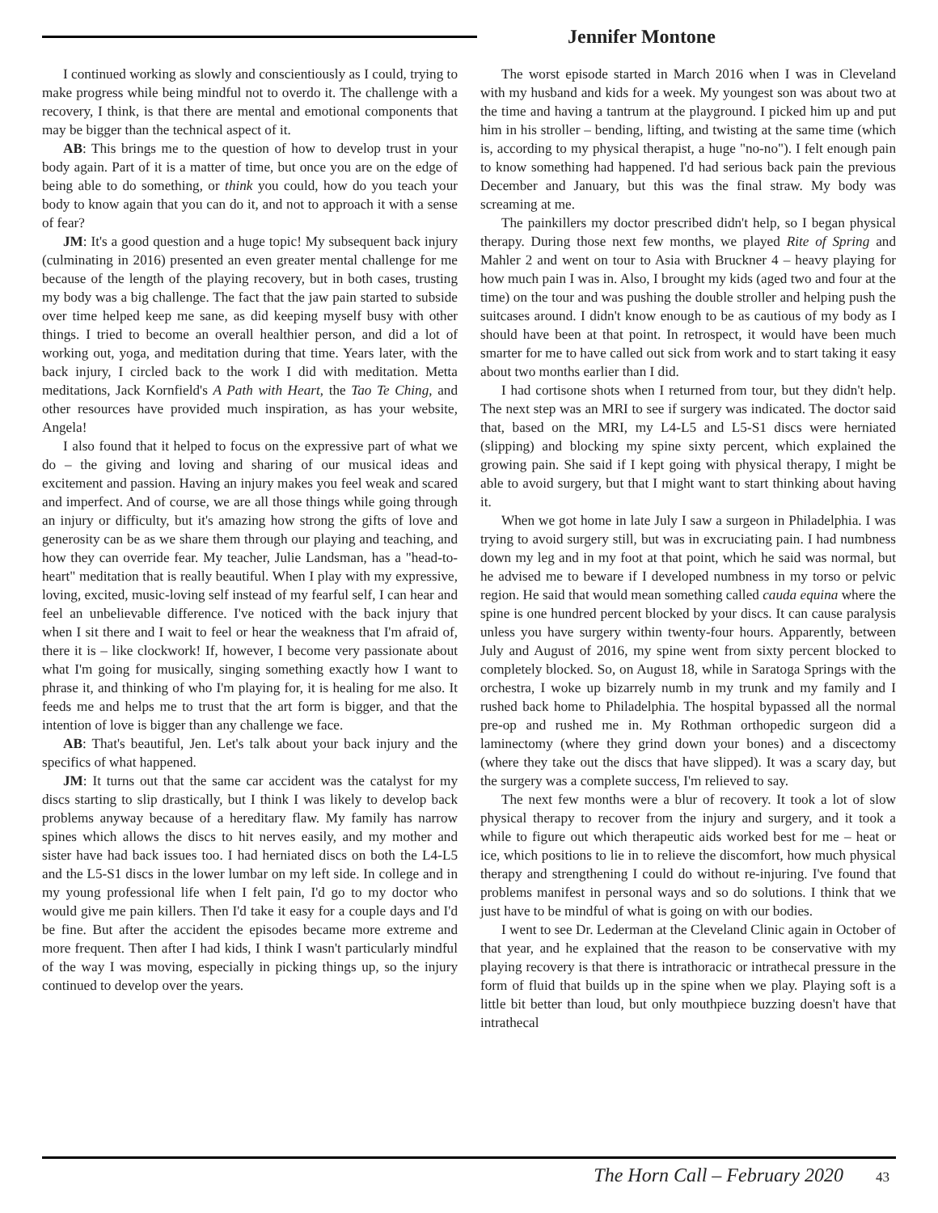Jennifer Montone
I continued working as slowly and conscientiously as I could, trying to make progress while being mindful not to overdo it. The challenge with a recovery, I think, is that there are mental and emotional components that may be bigger than the technical aspect of it.
AB: This brings me to the question of how to develop trust in your body again. Part of it is a matter of time, but once you are on the edge of being able to do something, or think you could, how do you teach your body to know again that you can do it, and not to approach it with a sense of fear?
JM: It's a good question and a huge topic! My subsequent back injury (culminating in 2016) presented an even greater mental challenge for me because of the length of the playing recovery, but in both cases, trusting my body was a big challenge. The fact that the jaw pain started to subside over time helped keep me sane, as did keeping myself busy with other things. I tried to become an overall healthier person, and did a lot of working out, yoga, and meditation during that time. Years later, with the back injury, I circled back to the work I did with meditation. Metta meditations, Jack Kornfield's A Path with Heart, the Tao Te Ching, and other resources have provided much inspiration, as has your website, Angela!
I also found that it helped to focus on the expressive part of what we do – the giving and loving and sharing of our musical ideas and excitement and passion. Having an injury makes you feel weak and scared and imperfect. And of course, we are all those things while going through an injury or difficulty, but it's amazing how strong the gifts of love and generosity can be as we share them through our playing and teaching, and how they can override fear. My teacher, Julie Landsman, has a "head-to-heart" meditation that is really beautiful. When I play with my expressive, loving, excited, music-loving self instead of my fearful self, I can hear and feel an unbelievable difference. I've noticed with the back injury that when I sit there and I wait to feel or hear the weakness that I'm afraid of, there it is – like clockwork! If, however, I become very passionate about what I'm going for musically, singing something exactly how I want to phrase it, and thinking of who I'm playing for, it is healing for me also. It feeds me and helps me to trust that the art form is bigger, and that the intention of love is bigger than any challenge we face.
AB: That's beautiful, Jen. Let's talk about your back injury and the specifics of what happened.
JM: It turns out that the same car accident was the catalyst for my discs starting to slip drastically, but I think I was likely to develop back problems anyway because of a hereditary flaw. My family has narrow spines which allows the discs to hit nerves easily, and my mother and sister have had back issues too. I had herniated discs on both the L4-L5 and the L5-S1 discs in the lower lumbar on my left side. In college and in my young professional life when I felt pain, I'd go to my doctor who would give me pain killers. Then I'd take it easy for a couple days and I'd be fine. But after the accident the episodes became more extreme and more frequent. Then after I had kids, I think I wasn't particularly mindful of the way I was moving, especially in picking things up, so the injury continued to develop over the years.
The worst episode started in March 2016 when I was in Cleveland with my husband and kids for a week. My youngest son was about two at the time and having a tantrum at the playground. I picked him up and put him in his stroller – bending, lifting, and twisting at the same time (which is, according to my physical therapist, a huge "no-no"). I felt enough pain to know something had happened. I'd had serious back pain the previous December and January, but this was the final straw. My body was screaming at me.
The painkillers my doctor prescribed didn't help, so I began physical therapy. During those next few months, we played Rite of Spring and Mahler 2 and went on tour to Asia with Bruckner 4 – heavy playing for how much pain I was in. Also, I brought my kids (aged two and four at the time) on the tour and was pushing the double stroller and helping push the suitcases around. I didn't know enough to be as cautious of my body as I should have been at that point. In retrospect, it would have been much smarter for me to have called out sick from work and to start taking it easy about two months earlier than I did.
I had cortisone shots when I returned from tour, but they didn't help. The next step was an MRI to see if surgery was indicated. The doctor said that, based on the MRI, my L4-L5 and L5-S1 discs were herniated (slipping) and blocking my spine sixty percent, which explained the growing pain. She said if I kept going with physical therapy, I might be able to avoid surgery, but that I might want to start thinking about having it.
When we got home in late July I saw a surgeon in Philadelphia. I was trying to avoid surgery still, but was in excruciating pain. I had numbness down my leg and in my foot at that point, which he said was normal, but he advised me to beware if I developed numbness in my torso or pelvic region. He said that would mean something called cauda equina where the spine is one hundred percent blocked by your discs. It can cause paralysis unless you have surgery within twenty-four hours. Apparently, between July and August of 2016, my spine went from sixty percent blocked to completely blocked. So, on August 18, while in Saratoga Springs with the orchestra, I woke up bizarrely numb in my trunk and my family and I rushed back home to Philadelphia. The hospital bypassed all the normal pre-op and rushed me in. My Rothman orthopedic surgeon did a laminectomy (where they grind down your bones) and a discectomy (where they take out the discs that have slipped). It was a scary day, but the surgery was a complete success, I'm relieved to say.
The next few months were a blur of recovery. It took a lot of slow physical therapy to recover from the injury and surgery, and it took a while to figure out which therapeutic aids worked best for me – heat or ice, which positions to lie in to relieve the discomfort, how much physical therapy and strengthening I could do without re-injuring. I've found that problems manifest in personal ways and so do solutions. I think that we just have to be mindful of what is going on with our bodies.
I went to see Dr. Lederman at the Cleveland Clinic again in October of that year, and he explained that the reason to be conservative with my playing recovery is that there is intrathoracic or intrathecal pressure in the form of fluid that builds up in the spine when we play. Playing soft is a little bit better than loud, but only mouthpiece buzzing doesn't have that intrathecal
The Horn Call – February 2020 43